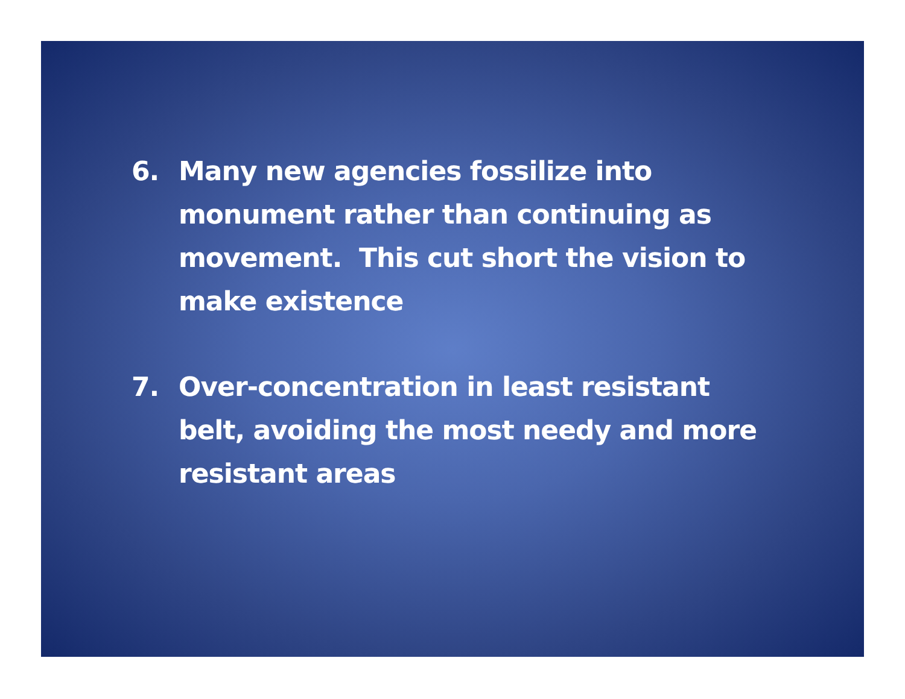6. Many new agencies fossilize into monument rather than continuing as movement. This cut short the vision to make existence
7. Over-concentration in least resistant belt, avoiding the most needy and more resistant areas